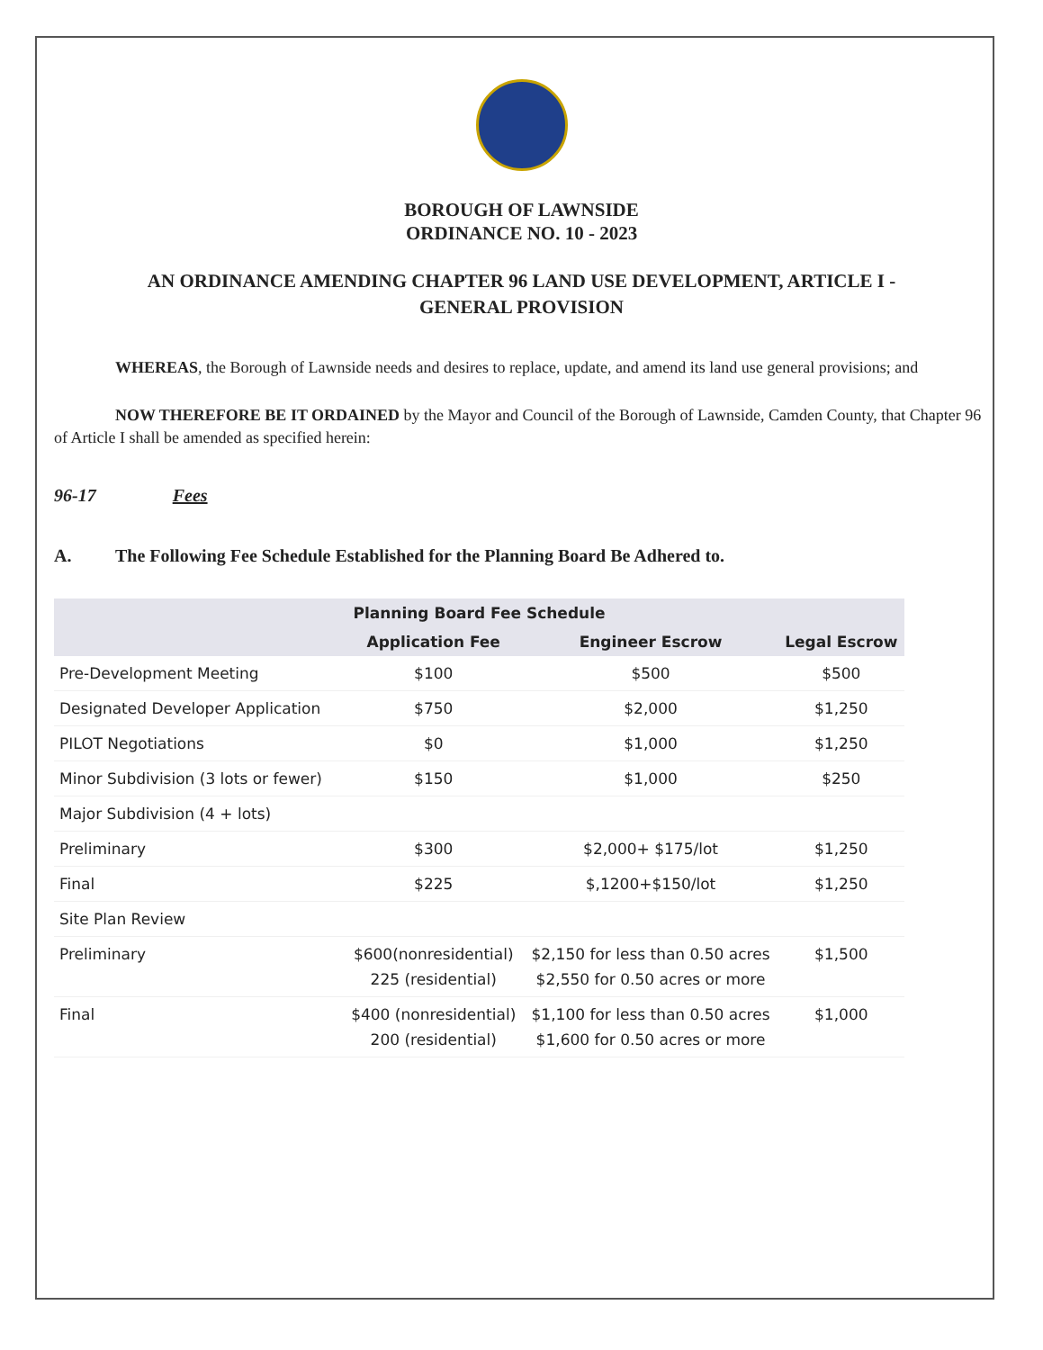BOROUGH OF LAWNSIDE
ORDINANCE NO. 10 - 2023
AN ORDINANCE AMENDING CHAPTER 96 LAND USE DEVELOPMENT, ARTICLE I -
GENERAL PROVISION
WHEREAS, the Borough of Lawnside needs and desires to replace, update, and amend its land use general provisions; and
NOW THEREFORE BE IT ORDAINED by the Mayor and Council of the Borough of Lawnside, Camden County, that Chapter 96 of Article I shall be amended as specified herein:
96-17 Fees
A. The Following Fee Schedule Established for the Planning Board Be Adhered to.
| Planning Board Fee Schedule | | | |
| --- | --- | --- | --- |
| | Application Fee | Engineer Escrow | Legal Escrow |
| Pre-Development Meeting | $100 | $500 | $500 |
| Designated Developer Application | $750 | $2,000 | $1,250 |
| PILOT Negotiations | $0 | $1,000 | $1,250 |
| Minor Subdivision (3 lots or fewer) | $150 | $1,000 | $250 |
| Major Subdivision (4 + lots) | | | |
| Preliminary | $300 | $2,000+ $175/lot | $1,250 |
| Final | $225 | $,1200+$150/lot | $1,250 |
| Site Plan Review | | | |
| Preliminary | $600(nonresidential) 225 (residential) | $2,150 for less than 0.50 acres $2,550 for 0.50 acres or more | $1,500 |
| Final | $400 (nonresidential) 200 (residential) | $1,100 for less than 0.50 acres $1,600 for 0.50 acres or more | $1,000 |